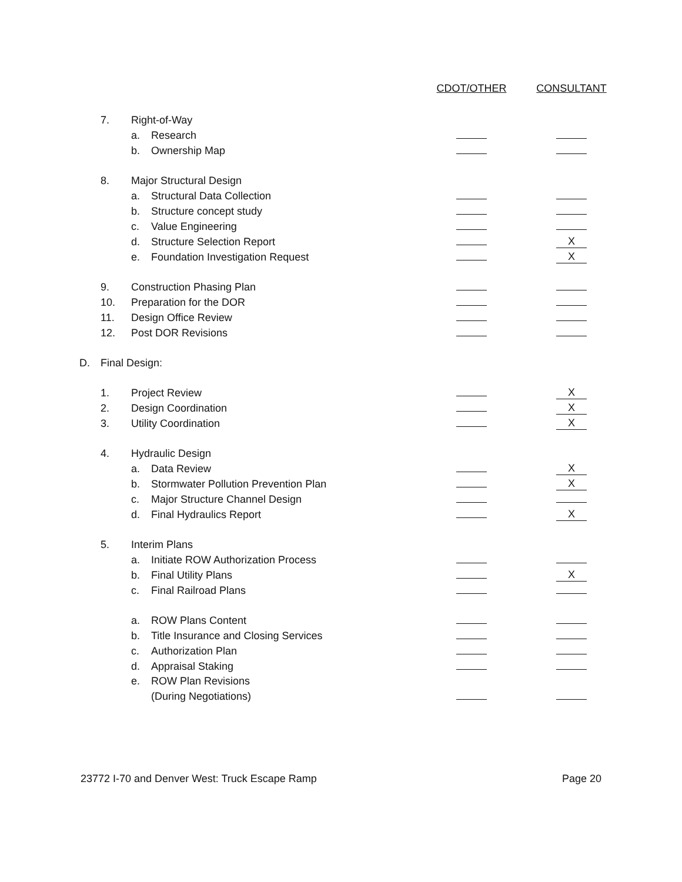| | | | | CDOT/OTHER | CONSULTANT |
| | 7. | Right-of-Way | | | |
| | | a. | Research | | |
| | | b. | Ownership Map | | |
| | 8. | Major Structural Design | | | |
| | | a. | Structural Data Collection | | |
| | | b. | Structure concept study | | |
| | | c. | Value Engineering | | |
| | | d. | Structure Selection Report | | X |
| | | e. | Foundation Investigation Request | | X |
| | 9. | Construction Phasing Plan | | | |
| | 10. | Preparation for the DOR | | | |
| | 11. | Design Office Review | | | |
| | 12. | Post DOR Revisions | | | |
| D. | Final Design: | | | | |
| | 1. | Project Review | | | X |
| | 2. | Design Coordination | | | X |
| | 3. | Utility Coordination | | | X |
| | 4. | Hydraulic Design | | | |
| | | a. | Data Review | | X |
| | | b. | Stormwater Pollution Prevention Plan | | X |
| | | c. | Major Structure Channel Design | | |
| | | d. | Final Hydraulics Report | | X |
| | 5. | Interim Plans | | | |
| | | a. | Initiate ROW Authorization Process | | |
| | | b. | Final Utility Plans | | X |
| | | c. | Final Railroad Plans | | |
| | | a. | ROW Plans Content | | |
| | | b. | Title Insurance and Closing Services | | |
| | | c. | Authorization Plan | | |
| | | d. | Appraisal Staking | | |
| | | e. | ROW Plan Revisions | | |
| | | | (During Negotiations) | | |
23772 I-70 and Denver West: Truck Escape Ramp Page 20